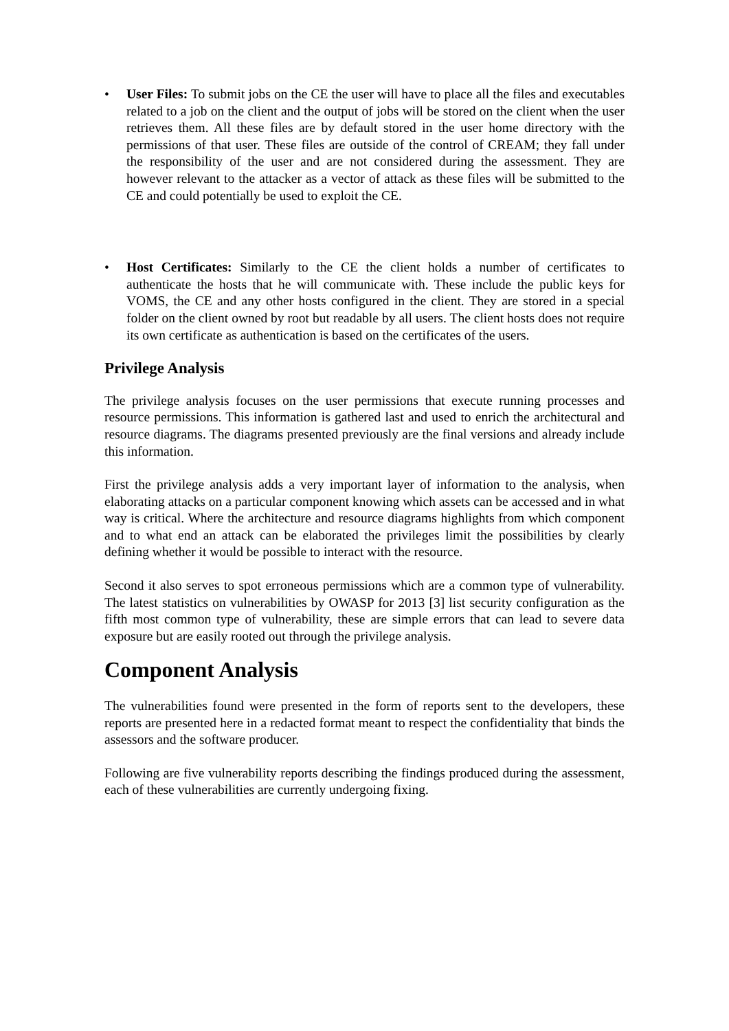• User Files: To submit jobs on the CE the user will have to place all the files and executables related to a job on the client and the output of jobs will be stored on the client when the user retrieves them. All these files are by default stored in the user home directory with the permissions of that user. These files are outside of the control of CREAM; they fall under the responsibility of the user and are not considered during the assessment. They are however relevant to the attacker as a vector of attack as these files will be submitted to the CE and could potentially be used to exploit the CE.
• Host Certificates: Similarly to the CE the client holds a number of certificates to authenticate the hosts that he will communicate with. These include the public keys for VOMS, the CE and any other hosts configured in the client. They are stored in a special folder on the client owned by root but readable by all users. The client hosts does not require its own certificate as authentication is based on the certificates of the users.
Privilege Analysis
The privilege analysis focuses on the user permissions that execute running processes and resource permissions. This information is gathered last and used to enrich the architectural and resource diagrams. The diagrams presented previously are the final versions and already include this information.
First the privilege analysis adds a very important layer of information to the analysis, when elaborating attacks on a particular component knowing which assets can be accessed and in what way is critical. Where the architecture and resource diagrams highlights from which component and to what end an attack can be elaborated the privileges limit the possibilities by clearly defining whether it would be possible to interact with the resource.
Second it also serves to spot erroneous permissions which are a common type of vulnerability. The latest statistics on vulnerabilities by OWASP for 2013 [3] list security configuration as the fifth most common type of vulnerability, these are simple errors that can lead to severe data exposure but are easily rooted out through the privilege analysis.
Component Analysis
The vulnerabilities found were presented in the form of reports sent to the developers, these reports are presented here in a redacted format meant to respect the confidentiality that binds the assessors and the software producer.
Following are five vulnerability reports describing the findings produced during the assessment, each of these vulnerabilities are currently undergoing fixing.